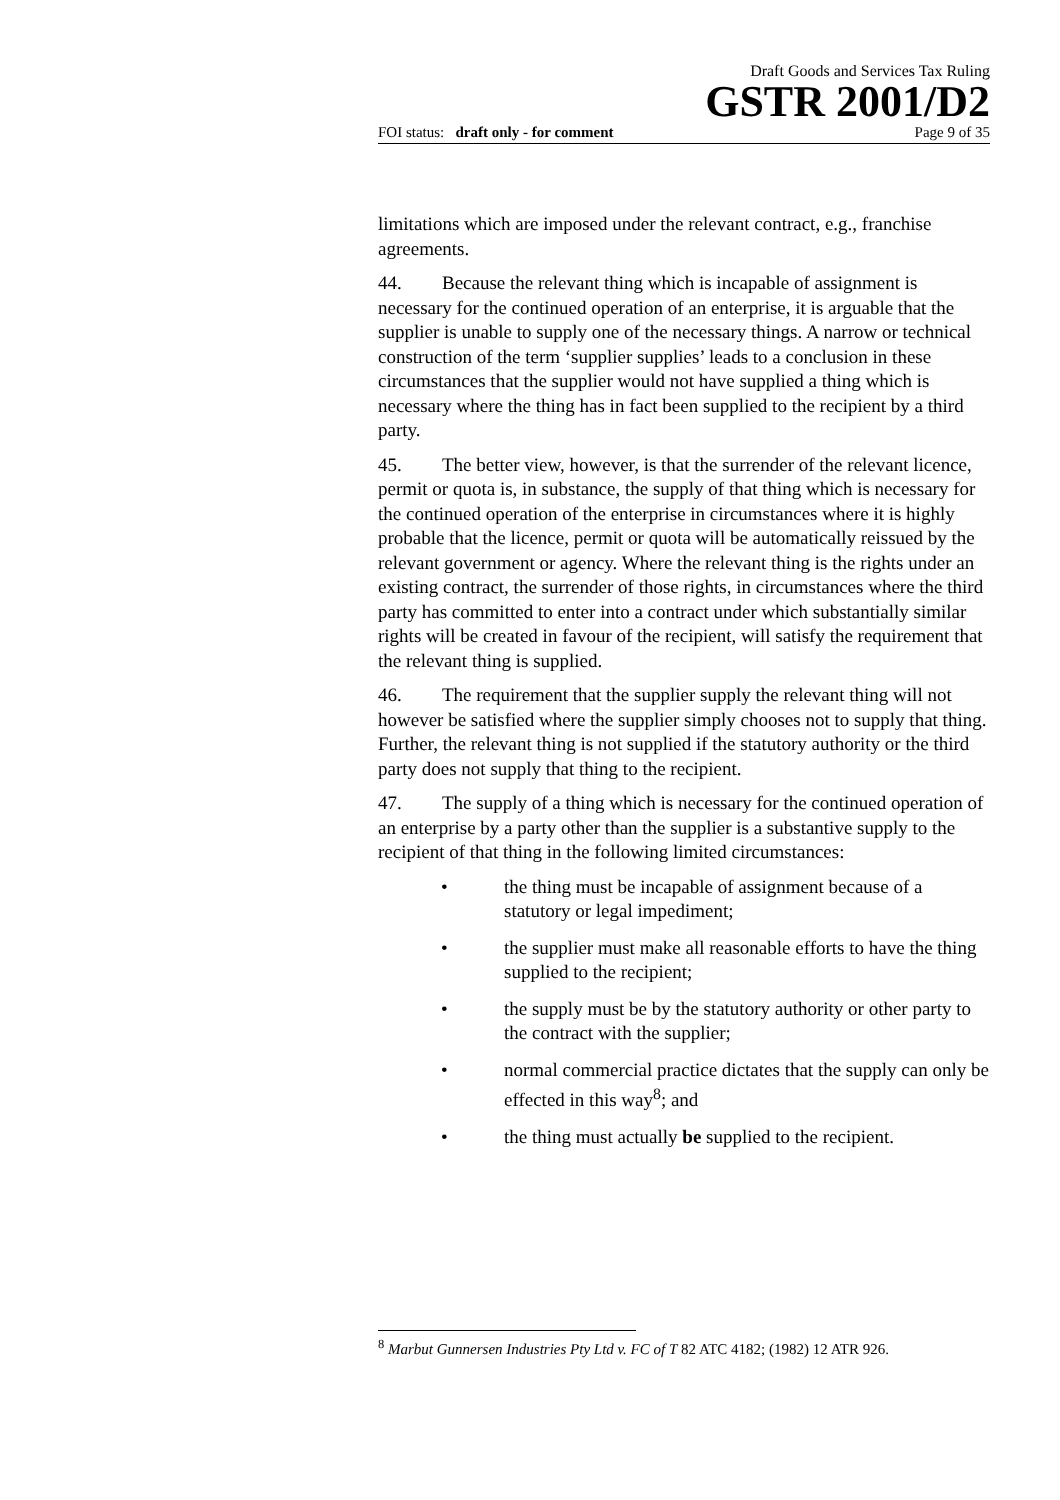Draft Goods and Services Tax Ruling
GSTR 2001/D2
FOI status: draft only - for comment Page 9 of 35
limitations which are imposed under the relevant contract, e.g., franchise agreements.
44. Because the relevant thing which is incapable of assignment is necessary for the continued operation of an enterprise, it is arguable that the supplier is unable to supply one of the necessary things. A narrow or technical construction of the term ‘supplier supplies’ leads to a conclusion in these circumstances that the supplier would not have supplied a thing which is necessary where the thing has in fact been supplied to the recipient by a third party.
45. The better view, however, is that the surrender of the relevant licence, permit or quota is, in substance, the supply of that thing which is necessary for the continued operation of the enterprise in circumstances where it is highly probable that the licence, permit or quota will be automatically reissued by the relevant government or agency. Where the relevant thing is the rights under an existing contract, the surrender of those rights, in circumstances where the third party has committed to enter into a contract under which substantially similar rights will be created in favour of the recipient, will satisfy the requirement that the relevant thing is supplied.
46. The requirement that the supplier supply the relevant thing will not however be satisfied where the supplier simply chooses not to supply that thing. Further, the relevant thing is not supplied if the statutory authority or the third party does not supply that thing to the recipient.
47. The supply of a thing which is necessary for the continued operation of an enterprise by a party other than the supplier is a substantive supply to the recipient of that thing in the following limited circumstances:
• the thing must be incapable of assignment because of a statutory or legal impediment;
• the supplier must make all reasonable efforts to have the thing supplied to the recipient;
• the supply must be by the statutory authority or other party to the contract with the supplier;
• normal commercial practice dictates that the supply can only be effected in this way<sup>8</sup>; and
• the thing must actually be supplied to the recipient.
<sup>8</sup> Marbut Gunnersen Industries Pty Ltd v. FC of T 82 ATC 4182; (1982) 12 ATR 926.